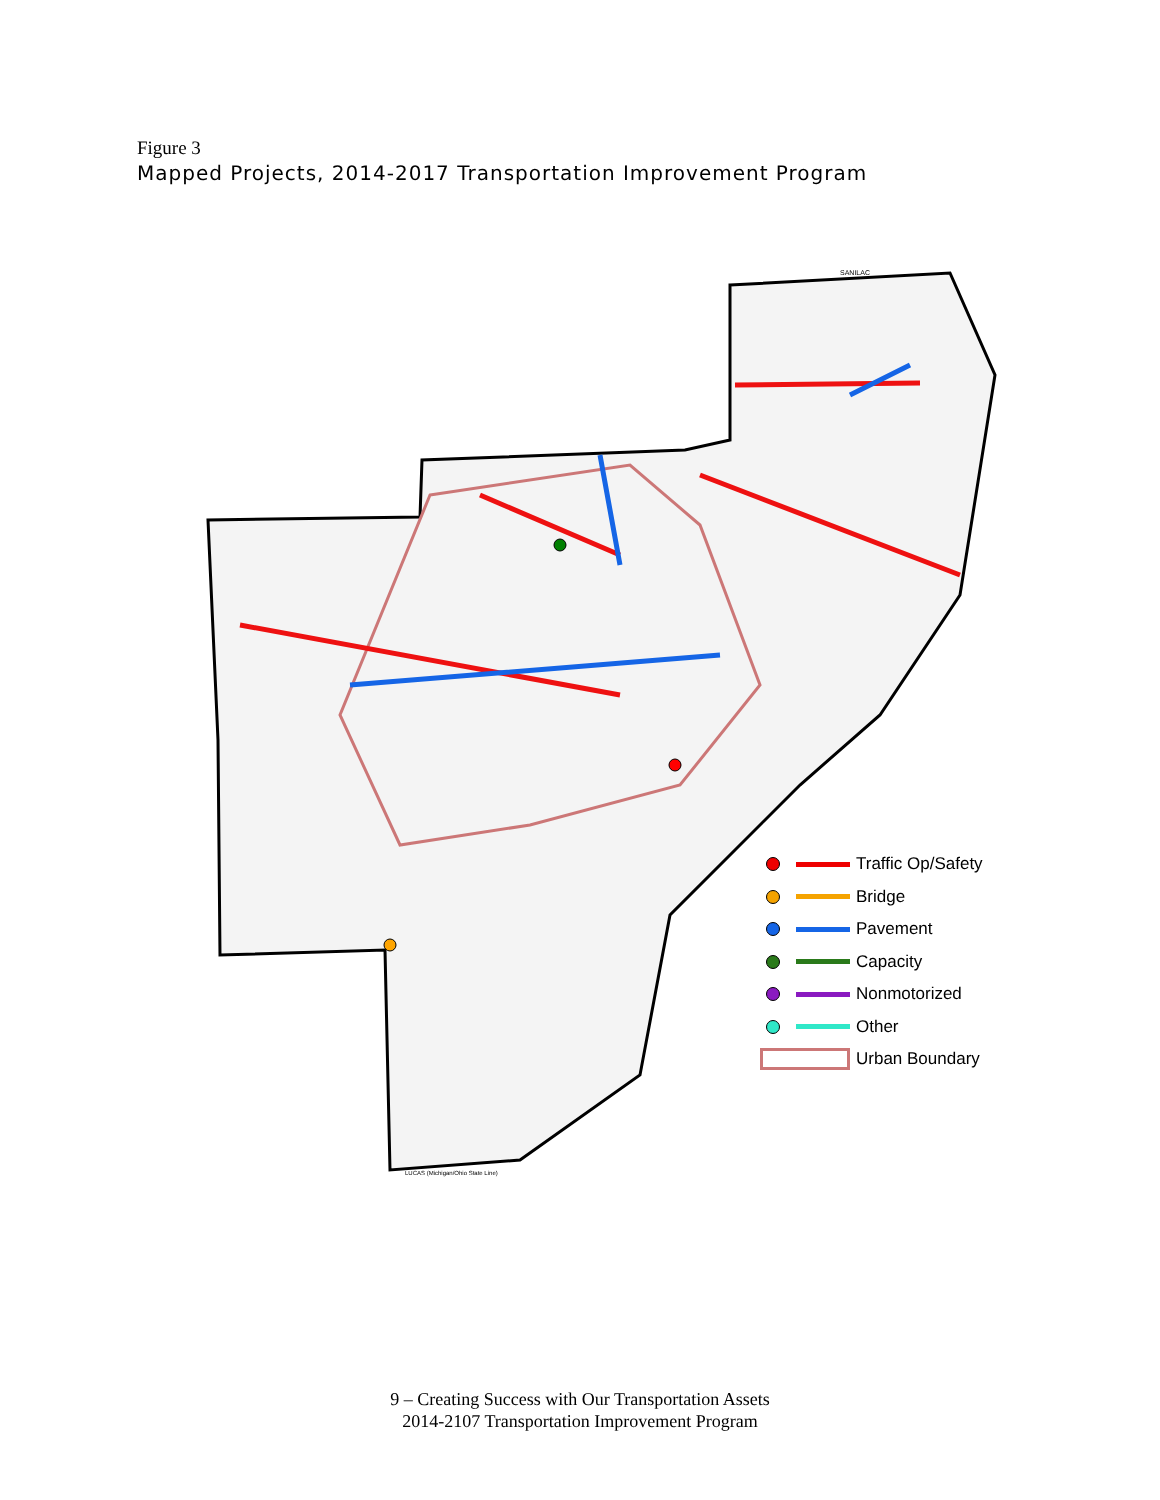Figure 3
Mapped Projects, 2014-2017 Transportation Improvement Program
SANILAC
LUCAS (Michigan/Ohio State Line)
Traffic Op/Safety
Bridge
Pavement
Capacity
Nonmotorized
Other
Urban Boundary
9 – Creating Success with Our Transportation Assets
2014-2107 Transportation Improvement Program